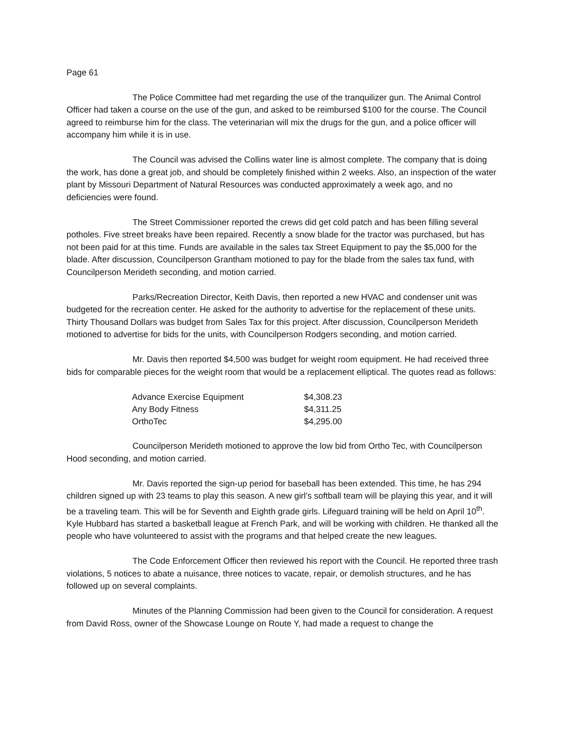Page 61
The Police Committee had met regarding the use of the tranquilizer gun. The Animal Control Officer had taken a course on the use of the gun, and asked to be reimbursed $100 for the course. The Council agreed to reimburse him for the class. The veterinarian will mix the drugs for the gun, and a police officer will accompany him while it is in use.
The Council was advised the Collins water line is almost complete. The company that is doing the work, has done a great job, and should be completely finished within 2 weeks. Also, an inspection of the water plant by Missouri Department of Natural Resources was conducted approximately a week ago, and no deficiencies were found.
The Street Commissioner reported the crews did get cold patch and has been filling several potholes. Five street breaks have been repaired. Recently a snow blade for the tractor was purchased, but has not been paid for at this time. Funds are available in the sales tax Street Equipment to pay the $5,000 for the blade. After discussion, Councilperson Grantham motioned to pay for the blade from the sales tax fund, with Councilperson Merideth seconding, and motion carried.
Parks/Recreation Director, Keith Davis, then reported a new HVAC and condenser unit was budgeted for the recreation center. He asked for the authority to advertise for the replacement of these units. Thirty Thousand Dollars was budget from Sales Tax for this project. After discussion, Councilperson Merideth motioned to advertise for bids for the units, with Councilperson Rodgers seconding, and motion carried.
Mr. Davis then reported $4,500 was budget for weight room equipment. He had received three bids for comparable pieces for the weight room that would be a replacement elliptical. The quotes read as follows:
| Advance Exercise Equipment | $4,308.23 |
| Any Body Fitness | $4,311.25 |
| OrthoTec | $4,295.00 |
Councilperson Merideth motioned to approve the low bid from Ortho Tec, with Councilperson Hood seconding, and motion carried.
Mr. Davis reported the sign-up period for baseball has been extended. This time, he has 294 children signed up with 23 teams to play this season. A new girl’s softball team will be playing this year, and it will be a traveling team. This will be for Seventh and Eighth grade girls. Lifeguard training will be held on April 10<sup>th</sup>. Kyle Hubbard has started a basketball league at French Park, and will be working with children. He thanked all the people who have volunteered to assist with the programs and that helped create the new leagues.
The Code Enforcement Officer then reviewed his report with the Council. He reported three trash violations, 5 notices to abate a nuisance, three notices to vacate, repair, or demolish structures, and he has followed up on several complaints.
Minutes of the Planning Commission had been given to the Council for consideration. A request from David Ross, owner of the Showcase Lounge on Route Y, had made a request to change the